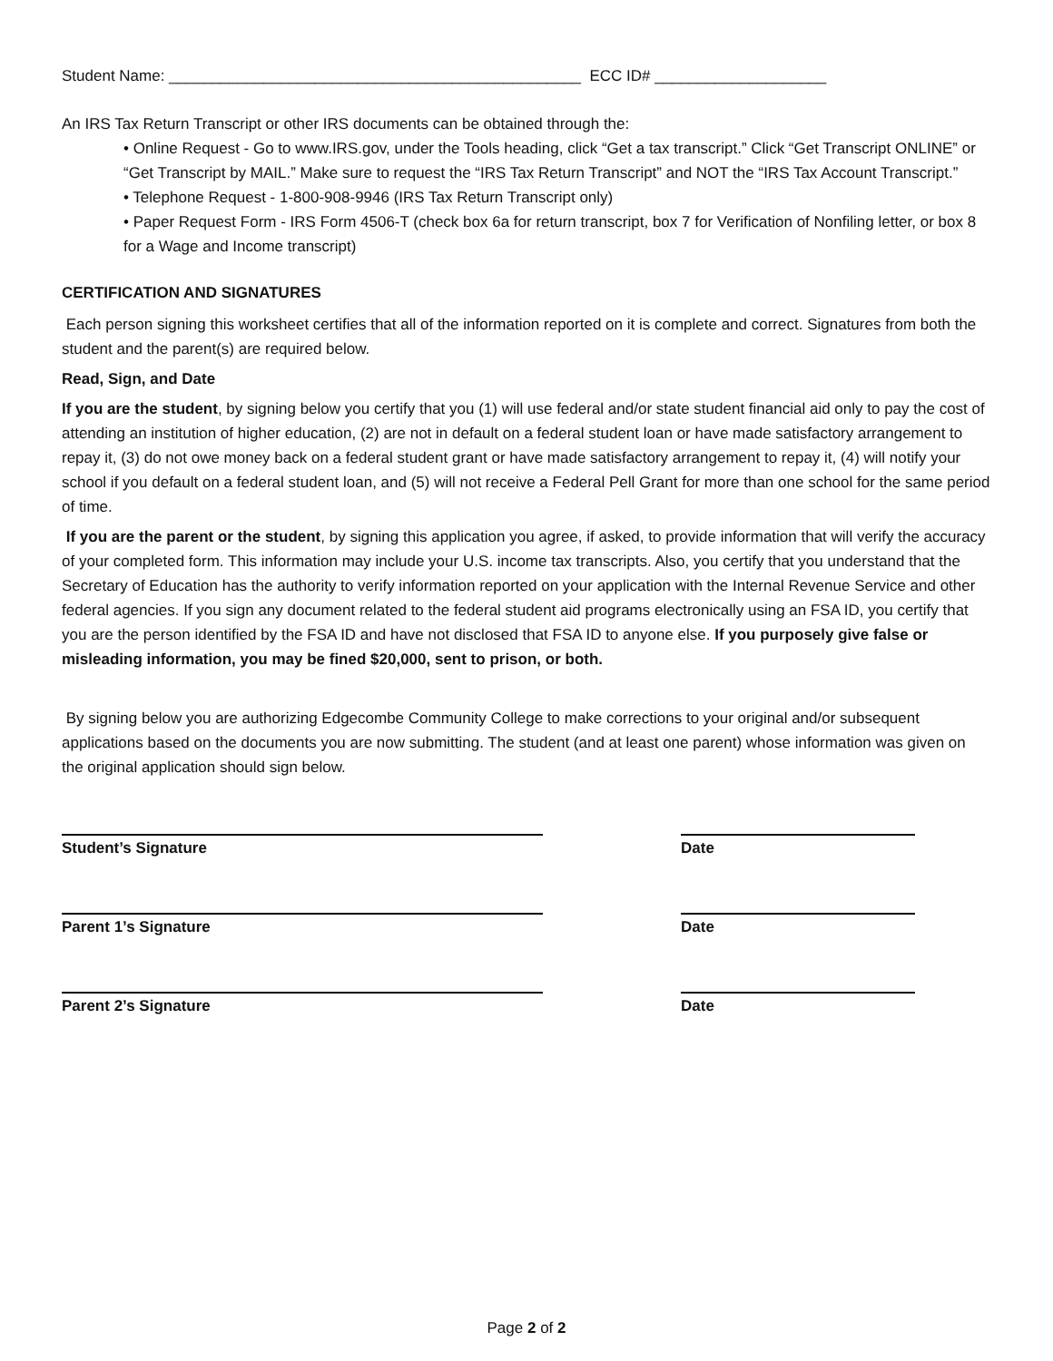Student Name: ________________________________________________ ECC ID# ____________________
An IRS Tax Return Transcript or other IRS documents can be obtained through the:
• Online Request - Go to www.IRS.gov, under the Tools heading, click “Get a tax transcript.” Click “Get Transcript ONLINE” or “Get Transcript by MAIL.” Make sure to request the “IRS Tax Return Transcript” and NOT the “IRS Tax Account Transcript.”
• Telephone Request - 1-800-908-9946 (IRS Tax Return Transcript only)
• Paper Request Form - IRS Form 4506-T (check box 6a for return transcript, box 7 for Verification of Nonfiling letter, or box 8 for a Wage and Income transcript)
CERTIFICATION AND SIGNATURES
Each person signing this worksheet certifies that all of the information reported on it is complete and correct. Signatures from both the student and the parent(s) are required below.
Read, Sign, and Date
If you are the student, by signing below you certify that you (1) will use federal and/or state student financial aid only to pay the cost of attending an institution of higher education, (2) are not in default on a federal student loan or have made satisfactory arrangement to repay it, (3) do not owe money back on a federal student grant or have made satisfactory arrangement to repay it, (4) will notify your school if you default on a federal student loan, and (5) will not receive a Federal Pell Grant for more than one school for the same period of time.
If you are the parent or the student, by signing this application you agree, if asked, to provide information that will verify the accuracy of your completed form. This information may include your U.S. income tax transcripts. Also, you certify that you understand that the Secretary of Education has the authority to verify information reported on your application with the Internal Revenue Service and other federal agencies. If you sign any document related to the federal student aid programs electronically using an FSA ID, you certify that you are the person identified by the FSA ID and have not disclosed that FSA ID to anyone else. If you purposely give false or misleading information, you may be fined $20,000, sent to prison, or both.
By signing below you are authorizing Edgecombe Community College to make corrections to your original and/or subsequent applications based on the documents you are now submitting. The student (and at least one parent) whose information was given on the original application should sign below.
Student’s Signature Date
Parent 1’s Signature Date
Parent 2’s Signature Date
Page 2 of 2